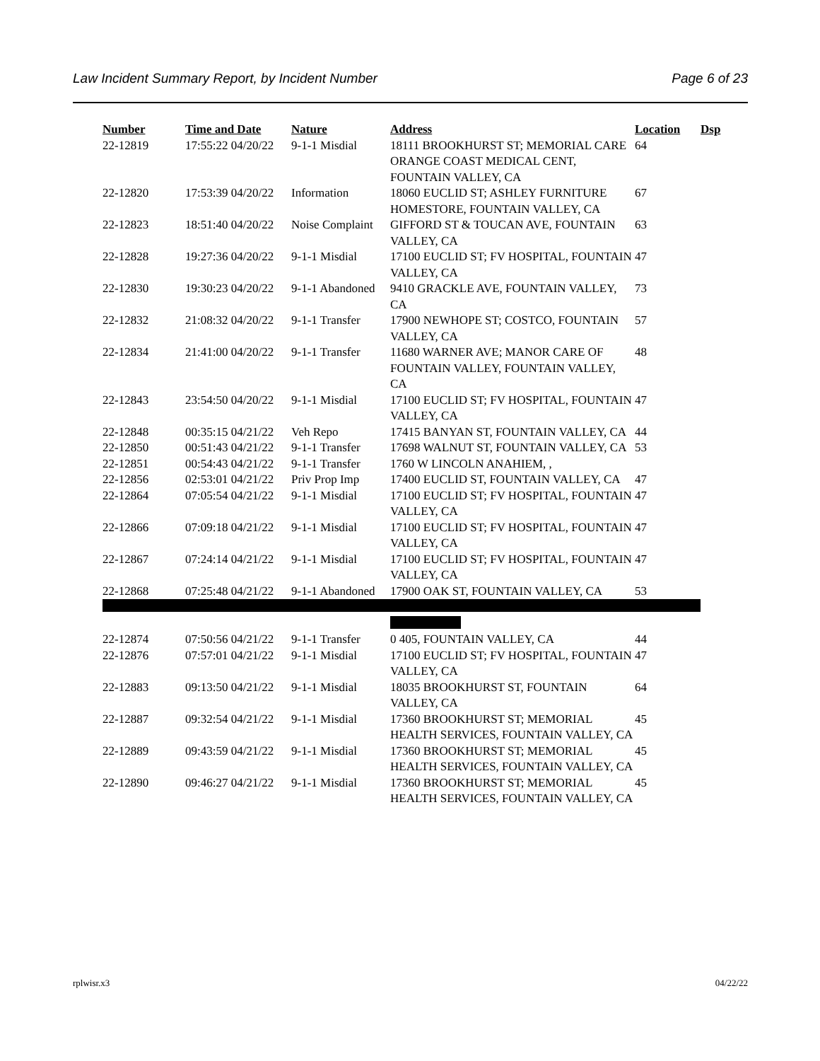Law Incident Summary Report, by Incident Number Page 6 of 23
| Number | Time and Date | Nature | Address | Location | Dsp |
| --- | --- | --- | --- | --- | --- |
| 22-12819 | 17:55:22 04/20/22 | 9-1-1 Misdial | 18111 BROOKHURST ST; MEMORIAL CARE ORANGE COAST MEDICAL CENT, FOUNTAIN VALLEY, CA | 64 | |
| 22-12820 | 17:53:39 04/20/22 | Information | 18060 EUCLID ST; ASHLEY FURNITURE HOMESTORE, FOUNTAIN VALLEY, CA | 67 | |
| 22-12823 | 18:51:40 04/20/22 | Noise Complaint | GIFFORD ST & TOUCAN AVE, FOUNTAIN VALLEY, CA | 63 | |
| 22-12828 | 19:27:36 04/20/22 | 9-1-1 Misdial | 17100 EUCLID ST; FV HOSPITAL, FOUNTAIN VALLEY, CA | 47 | |
| 22-12830 | 19:30:23 04/20/22 | 9-1-1 Abandoned | 9410 GRACKLE AVE, FOUNTAIN VALLEY, CA | 73 | |
| 22-12832 | 21:08:32 04/20/22 | 9-1-1 Transfer | 17900 NEWHOPE ST; COSTCO, FOUNTAIN VALLEY, CA | 57 | |
| 22-12834 | 21:41:00 04/20/22 | 9-1-1 Transfer | 11680 WARNER AVE; MANOR CARE OF FOUNTAIN VALLEY, FOUNTAIN VALLEY, CA | 48 | |
| 22-12843 | 23:54:50 04/20/22 | 9-1-1 Misdial | 17100 EUCLID ST; FV HOSPITAL, FOUNTAIN VALLEY, CA | 47 | |
| 22-12848 | 00:35:15 04/21/22 | Veh Repo | 17415 BANYAN ST, FOUNTAIN VALLEY, CA | 44 | |
| 22-12850 | 00:51:43 04/21/22 | 9-1-1 Transfer | 17698 WALNUT ST, FOUNTAIN VALLEY, CA | 53 | |
| 22-12851 | 00:54:43 04/21/22 | 9-1-1 Transfer | 1760 W LINCOLN ANAHIEM, , | | |
| 22-12856 | 02:53:01 04/21/22 | Priv Prop Imp | 17400 EUCLID ST, FOUNTAIN VALLEY, CA | 47 | |
| 22-12864 | 07:05:54 04/21/22 | 9-1-1 Misdial | 17100 EUCLID ST; FV HOSPITAL, FOUNTAIN VALLEY, CA | 47 | |
| 22-12866 | 07:09:18 04/21/22 | 9-1-1 Misdial | 17100 EUCLID ST; FV HOSPITAL, FOUNTAIN VALLEY, CA | 47 | |
| 22-12867 | 07:24:14 04/21/22 | 9-1-1 Misdial | 17100 EUCLID ST; FV HOSPITAL, FOUNTAIN VALLEY, CA | 47 | |
| 22-12868 | 07:25:48 04/21/22 | 9-1-1 Abandoned | 17900 OAK ST, FOUNTAIN VALLEY, CA | 53 | |
| 22-12874 | 07:50:56 04/21/22 | 9-1-1 Transfer | 0 405, FOUNTAIN VALLEY, CA | 44 | |
| 22-12876 | 07:57:01 04/21/22 | 9-1-1 Misdial | 17100 EUCLID ST; FV HOSPITAL, FOUNTAIN VALLEY, CA | 47 | |
| 22-12883 | 09:13:50 04/21/22 | 9-1-1 Misdial | 18035 BROOKHURST ST, FOUNTAIN VALLEY, CA | 64 | |
| 22-12887 | 09:32:54 04/21/22 | 9-1-1 Misdial | 17360 BROOKHURST ST; MEMORIAL HEALTH SERVICES, FOUNTAIN VALLEY, CA | 45 | |
| 22-12889 | 09:43:59 04/21/22 | 9-1-1 Misdial | 17360 BROOKHURST ST; MEMORIAL HEALTH SERVICES, FOUNTAIN VALLEY, CA | 45 | |
| 22-12890 | 09:46:27 04/21/22 | 9-1-1 Misdial | 17360 BROOKHURST ST; MEMORIAL HEALTH SERVICES, FOUNTAIN VALLEY, CA | 45 | |
rplwisr.x3 04/22/22